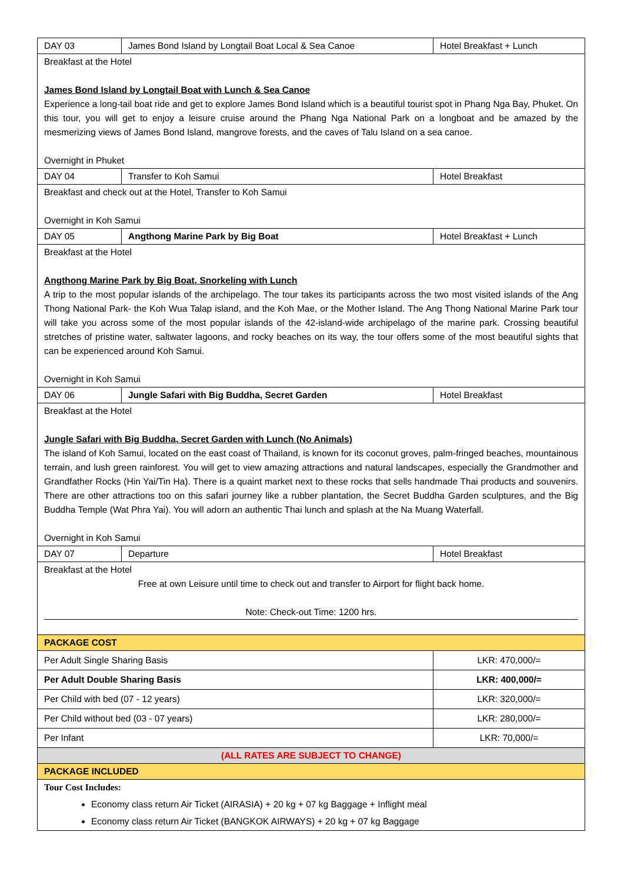| DAY 03 | James Bond Island by Longtail Boat Local & Sea Canoe | Hotel Breakfast + Lunch |
| Breakfast at the Hotel James Bond Island by Longtail Boat with Lunch & Sea Canoe Experience a long-tail boat ride and get to explore James Bond Island which is a beautiful tourist spot in Phang Nga Bay, Phuket. On this tour, you will get to enjoy a leisure cruise around the Phang Nga National Park on a longboat and be amazed by the mesmerizing views of James Bond Island, mangrove forests, and the caves of Talu Island on a sea canoe. Overnight in Phuket | | |
| DAY 04 | Transfer to Koh Samui | Hotel Breakfast |
| Breakfast and check out at the Hotel, Transfer to Koh Samui Overnight in Koh Samui | | |
| DAY 05 | Angthong Marine Park by Big Boat | Hotel Breakfast + Lunch |
| Breakfast at the Hotel Angthong Marine Park by Big Boat, Snorkeling with Lunch A trip to the most popular islands of the archipelago. The tour takes its participants across the two most visited islands of the Ang Thong National Park- the Koh Wua Talap island, and the Koh Mae, or the Mother Island. The Ang Thong National Marine Park tour will take you across some of the most popular islands of the 42-island-wide archipelago of the marine park. Crossing beautiful stretches of pristine water, saltwater lagoons, and rocky beaches on its way, the tour offers some of the most beautiful sights that can be experienced around Koh Samui. Overnight in Koh Samui | | |
| DAY 06 | Jungle Safari with Big Buddha, Secret Garden | Hotel Breakfast |
| Breakfast at the Hotel Jungle Safari with Big Buddha, Secret Garden with Lunch (No Animals) The island of Koh Samui, located on the east coast of Thailand, is known for its coconut groves, palm-fringed beaches, mountainous terrain, and lush green rainforest. You will get to view amazing attractions and natural landscapes, especially the Grandmother and Grandfather Rocks (Hin Yai/Tin Ha). There is a quaint market next to these rocks that sells handmade Thai products and souvenirs. There are other attractions too on this safari journey like a rubber plantation, the Secret Buddha Garden sculptures, and the Big Buddha Temple (Wat Phra Yai). You will adorn an authentic Thai lunch and splash at the Na Muang Waterfall. Overnight in Koh Samui | | |
| DAY 07 | Departure | Hotel Breakfast |
| Breakfast at the Hotel Free at own Leisure until time to check out and transfer to Airport for flight back home. Note: Check-out Time: 1200 hrs. | | |
| PACKAGE COST | | |
| Per Adult Single Sharing Basis | | LKR: 470,000/= |
| Per Adult Double Sharing Basis | | LKR: 400,000/= |
| Per Child with bed (07 - 12 years) | | LKR: 320,000/= |
| Per Child without bed (03 - 07 years) | | LKR: 280,000/= |
| Per Infant | | LKR: 70,000/= |
| (ALL RATES ARE SUBJECT TO CHANGE) | | |
| PACKAGE INCLUDED | | |
| Tour Cost Includes: Economy class return Air Ticket (AIRASIA) + 20 kg + 07 kg Baggage + Inflight meal Economy class return Air Ticket (BANGKOK AIRWAYS) + 20 kg + 07 kg Baggage | | |